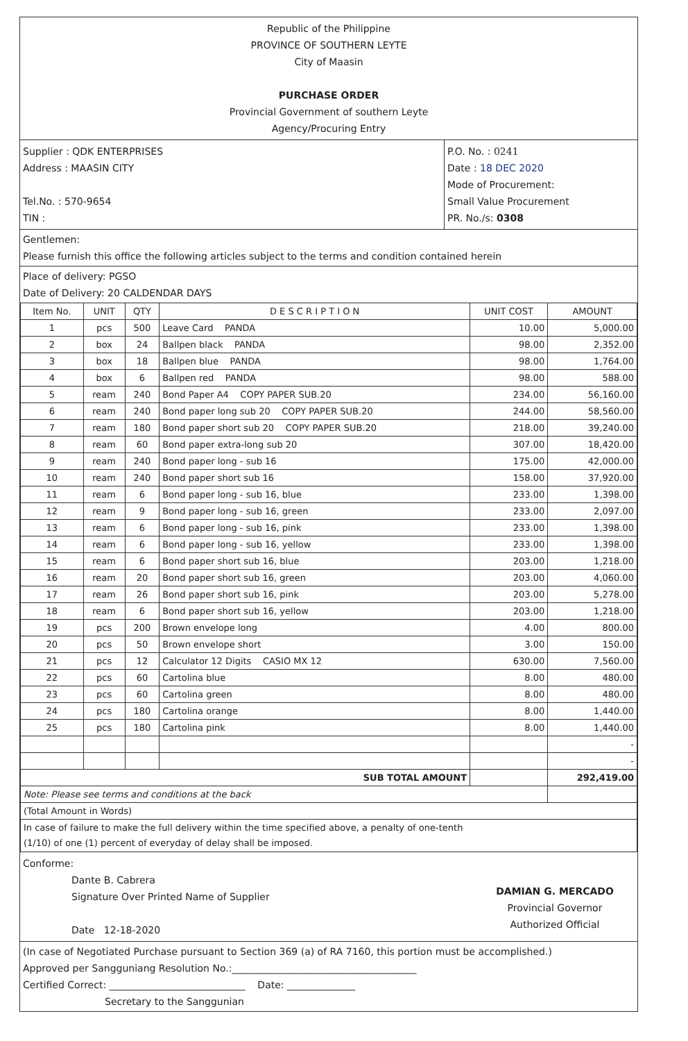Republic of the Philippine
PROVINCE OF SOUTHERN LEYTE
City of Maasin
PURCHASE ORDER
Provincial Government of southern Leyte
Agency/Procuring Entry
Supplier : QDK ENTERPRISES
Address : MAASIN CITY
Tel.No. : 570-9654
TIN :
P.O. No. : 0241
Date : 18 DEC 2020
Mode of Procurement:
Small Value Procurement
PR. No./s: 0308
Gentlemen:
Please furnish this office the following articles subject to the terms and condition contained herein
Place of delivery: PGSO
Date of Delivery: 20 CALDENDAR DAYS
| Item No. | UNIT | QTY | D E S C R I P T I O N | UNIT COST | AMOUNT |
| --- | --- | --- | --- | --- | --- |
| 1 | pcs | 500 | Leave Card PANDA | 10.00 | 5,000.00 |
| 2 | box | 24 | Ballpen black PANDA | 98.00 | 2,352.00 |
| 3 | box | 18 | Ballpen blue PANDA | 98.00 | 1,764.00 |
| 4 | box | 6 | Ballpen red PANDA | 98.00 | 588.00 |
| 5 | ream | 240 | Bond Paper A4 COPY PAPER SUB.20 | 234.00 | 56,160.00 |
| 6 | ream | 240 | Bond paper long sub 20 COPY PAPER SUB.20 | 244.00 | 58,560.00 |
| 7 | ream | 180 | Bond paper short sub 20 COPY PAPER SUB.20 | 218.00 | 39,240.00 |
| 8 | ream | 60 | Bond paper extra-long sub 20 | 307.00 | 18,420.00 |
| 9 | ream | 240 | Bond paper long - sub 16 | 175.00 | 42,000.00 |
| 10 | ream | 240 | Bond paper short sub 16 | 158.00 | 37,920.00 |
| 11 | ream | 6 | Bond paper long - sub 16, blue | 233.00 | 1,398.00 |
| 12 | ream | 9 | Bond paper long - sub 16, green | 233.00 | 2,097.00 |
| 13 | ream | 6 | Bond paper long - sub 16, pink | 233.00 | 1,398.00 |
| 14 | ream | 6 | Bond paper long - sub 16, yellow | 233.00 | 1,398.00 |
| 15 | ream | 6 | Bond paper short sub 16, blue | 203.00 | 1,218.00 |
| 16 | ream | 20 | Bond paper short sub 16, green | 203.00 | 4,060.00 |
| 17 | ream | 26 | Bond paper short sub 16, pink | 203.00 | 5,278.00 |
| 18 | ream | 6 | Bond paper short sub 16, yellow | 203.00 | 1,218.00 |
| 19 | pcs | 200 | Brown envelope long | 4.00 | 800.00 |
| 20 | pcs | 50 | Brown envelope short | 3.00 | 150.00 |
| 21 | pcs | 12 | Calculator 12 Digits CASIO MX 12 | 630.00 | 7,560.00 |
| 22 | pcs | 60 | Cartolina blue | 8.00 | 480.00 |
| 23 | pcs | 60 | Cartolina green | 8.00 | 480.00 |
| 24 | pcs | 180 | Cartolina orange | 8.00 | 1,440.00 |
| 25 | pcs | 180 | Cartolina pink | 8.00 | 1,440.00 |
| | | | | | - |
| | | | | | - |
| SUB TOTAL AMOUNT | | | | | 292,419.00 |
| Note: Please see terms and conditions at the back | | | | | |
| (Total Amount in Words) | | | | | |
| In case of failure to make the full delivery within the time specified above, a penalty of one-tenth (1/10) of one (1) percent of everyday of delay shall be imposed. | | | | | |
Conforme:
Dante B. Cabrera
Signature Over Printed Name of Supplier
Date 12-18-2020
DAMIAN G. MERCADO
Provincial Governor
Authorized Official
(In case of Negotiated Purchase pursuant to Section 369 (a) of RA 7160, this portion must be accomplished.)
Approved per Sangguniang Resolution No.:______________________________________
Certified Correct: ____________________________ Date: ______________
Secretary to the Sanggunian